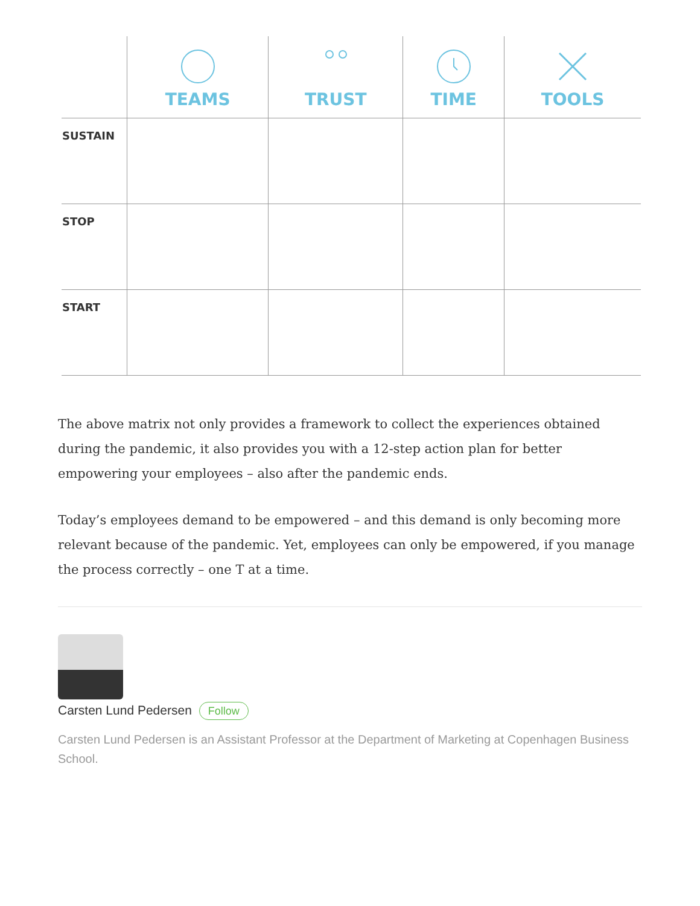| | TEAMS | TRUST | TIME | TOOLS |
| --- | --- | --- | --- | --- |
| SUSTAIN | | | | |
| STOP | | | | |
| START | | | | |
The above matrix not only provides a framework to collect the experiences obtained during the pandemic, it also provides you with a 12-step action plan for better empowering your employees – also after the pandemic ends.
Today’s employees demand to be empowered – and this demand is only becoming more relevant because of the pandemic. Yet, employees can only be empowered, if you manage the process correctly – one T at a time.
Carsten Lund Pedersen Follow
Carsten Lund Pedersen is an Assistant Professor at the Department of Marketing at Copenhagen Business School.